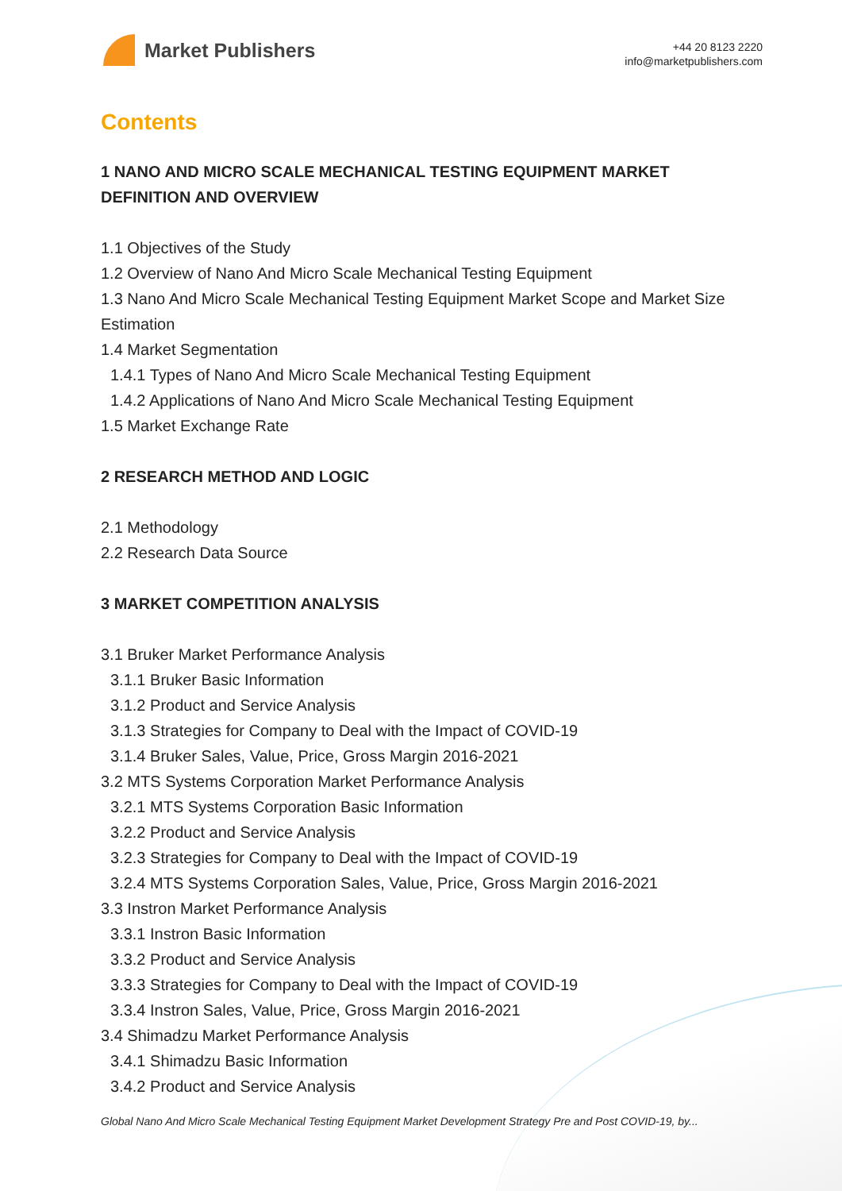Market Publishers
+44 20 8123 2220
info@marketpublishers.com
Contents
1 NANO AND MICRO SCALE MECHANICAL TESTING EQUIPMENT MARKET DEFINITION AND OVERVIEW
1.1 Objectives of the Study
1.2 Overview of Nano And Micro Scale Mechanical Testing Equipment
1.3 Nano And Micro Scale Mechanical Testing Equipment Market Scope and Market Size Estimation
1.4 Market Segmentation
1.4.1 Types of Nano And Micro Scale Mechanical Testing Equipment
1.4.2 Applications of Nano And Micro Scale Mechanical Testing Equipment
1.5 Market Exchange Rate
2 RESEARCH METHOD AND LOGIC
2.1 Methodology
2.2 Research Data Source
3 MARKET COMPETITION ANALYSIS
3.1 Bruker Market Performance Analysis
3.1.1 Bruker Basic Information
3.1.2 Product and Service Analysis
3.1.3 Strategies for Company to Deal with the Impact of COVID-19
3.1.4 Bruker Sales, Value, Price, Gross Margin 2016-2021
3.2 MTS Systems Corporation Market Performance Analysis
3.2.1 MTS Systems Corporation Basic Information
3.2.2 Product and Service Analysis
3.2.3 Strategies for Company to Deal with the Impact of COVID-19
3.2.4 MTS Systems Corporation Sales, Value, Price, Gross Margin 2016-2021
3.3 Instron Market Performance Analysis
3.3.1 Instron Basic Information
3.3.2 Product and Service Analysis
3.3.3 Strategies for Company to Deal with the Impact of COVID-19
3.3.4 Instron Sales, Value, Price, Gross Margin 2016-2021
3.4 Shimadzu Market Performance Analysis
3.4.1 Shimadzu Basic Information
3.4.2 Product and Service Analysis
Global Nano And Micro Scale Mechanical Testing Equipment Market Development Strategy Pre and Post COVID-19, by...